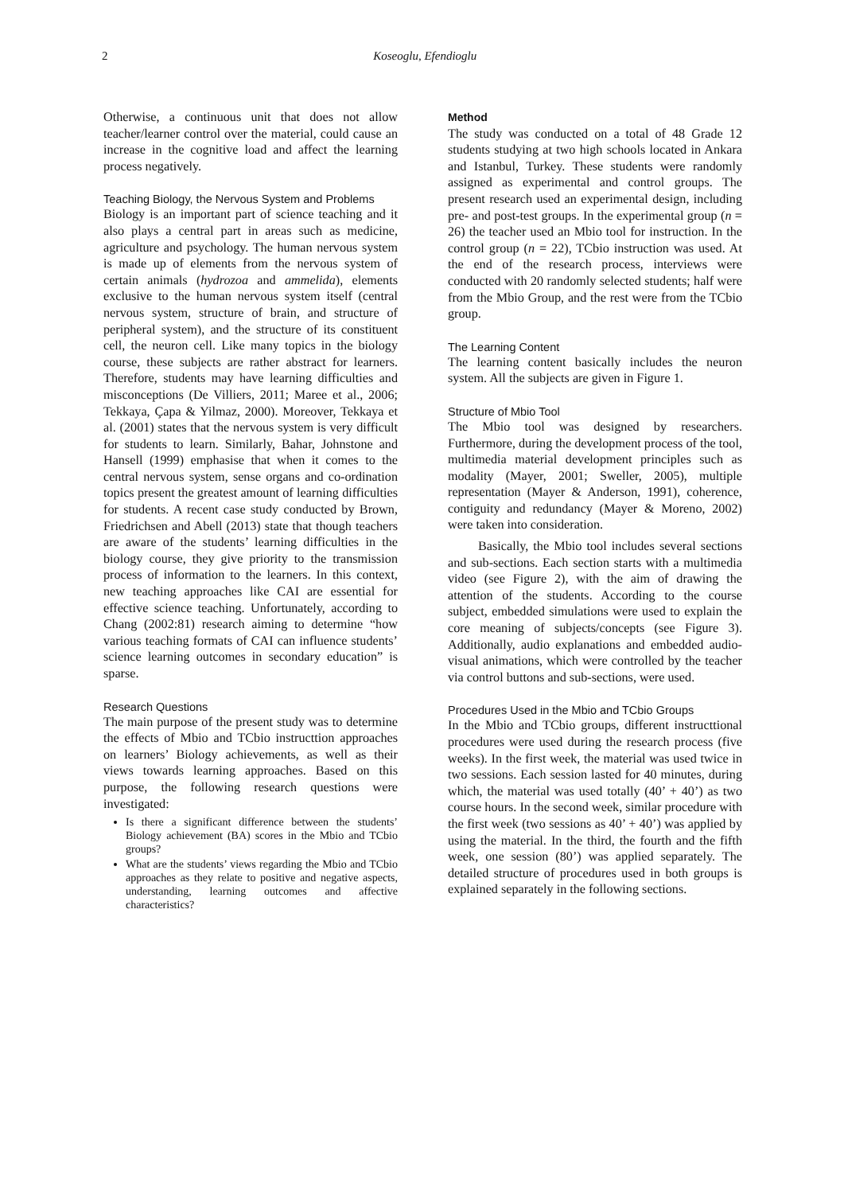2 Koseoglu, Efendioglu
Otherwise, a continuous unit that does not allow teacher/learner control over the material, could cause an increase in the cognitive load and affect the learning process negatively.
Teaching Biology, the Nervous System and Problems
Biology is an important part of science teaching and it also plays a central part in areas such as medicine, agriculture and psychology. The human nervous system is made up of elements from the nervous system of certain animals (hydrozoa and ammelida), elements exclusive to the human nervous system itself (central nervous system, structure of brain, and structure of peripheral system), and the structure of its constituent cell, the neuron cell. Like many topics in the biology course, these subjects are rather abstract for learners. Therefore, students may have learning difficulties and misconceptions (De Villiers, 2011; Maree et al., 2006; Tekkaya, Çapa & Yilmaz, 2000). Moreover, Tekkaya et al. (2001) states that the nervous system is very difficult for students to learn. Similarly, Bahar, Johnstone and Hansell (1999) emphasise that when it comes to the central nervous system, sense organs and co-ordination topics present the greatest amount of learning difficulties for students. A recent case study conducted by Brown, Friedrichsen and Abell (2013) state that though teachers are aware of the students’ learning difficulties in the biology course, they give priority to the transmission process of information to the learners. In this context, new teaching approaches like CAI are essential for effective science teaching. Unfortunately, according to Chang (2002:81) research aiming to determine “how various teaching formats of CAI can influence students’ science learning outcomes in secondary education” is sparse.
Research Questions
The main purpose of the present study was to determine the effects of Mbio and TCbio instructtion approaches on learners’ Biology achievements, as well as their views towards learning approaches. Based on this purpose, the following research questions were investigated:
Is there a significant difference between the students’ Biology achievement (BA) scores in the Mbio and TCbio groups?
What are the students’ views regarding the Mbio and TCbio approaches as they relate to positive and negative aspects, understanding, learning outcomes and affective characteristics?
Method
The study was conducted on a total of 48 Grade 12 students studying at two high schools located in Ankara and Istanbul, Turkey. These students were randomly assigned as experimental and control groups. The present research used an experimental design, including pre- and post-test groups. In the experimental group (n = 26) the teacher used an Mbio tool for instruction. In the control group (n = 22), TCbio instruction was used. At the end of the research process, interviews were conducted with 20 randomly selected students; half were from the Mbio Group, and the rest were from the TCbio group.
The Learning Content
The learning content basically includes the neuron system. All the subjects are given in Figure 1.
Structure of Mbio Tool
The Mbio tool was designed by researchers. Furthermore, during the development process of the tool, multimedia material development principles such as modality (Mayer, 2001; Sweller, 2005), multiple representation (Mayer & Anderson, 1991), coherence, contiguity and redundancy (Mayer & Moreno, 2002) were taken into consideration.
Basically, the Mbio tool includes several sections and sub-sections. Each section starts with a multimedia video (see Figure 2), with the aim of drawing the attention of the students. According to the course subject, embedded simulations were used to explain the core meaning of subjects/concepts (see Figure 3). Additionally, audio explanations and embedded audio-visual animations, which were controlled by the teacher via control buttons and sub-sections, were used.
Procedures Used in the Mbio and TCbio Groups
In the Mbio and TCbio groups, different instructtional procedures were used during the research process (five weeks). In the first week, the material was used twice in two sessions. Each session lasted for 40 minutes, during which, the material was used totally (40’ + 40’) as two course hours. In the second week, similar procedure with the first week (two sessions as 40’ + 40’) was applied by using the material. In the third, the fourth and the fifth week, one session (80’) was applied separately. The detailed structure of procedures used in both groups is explained separately in the following sections.